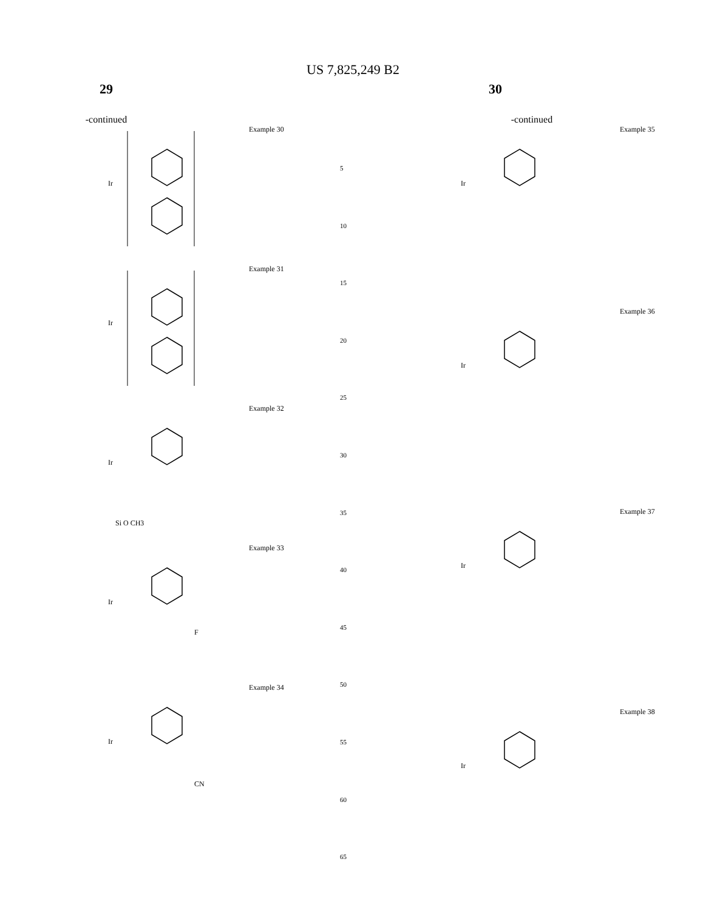US 7,825,249 B2
29
-continued
Ir
Example 30
Ir
Example 31
Ir
Si O CH3
Example 32
Ir
F
Example 33
Ir
CN
Example 34
30
-continued
Ir
Example 35
Ir
Example 36
Ir
Example 37
Ir
Example 38
5
10
15
20
25
30
35
40
45
50
55
60
65